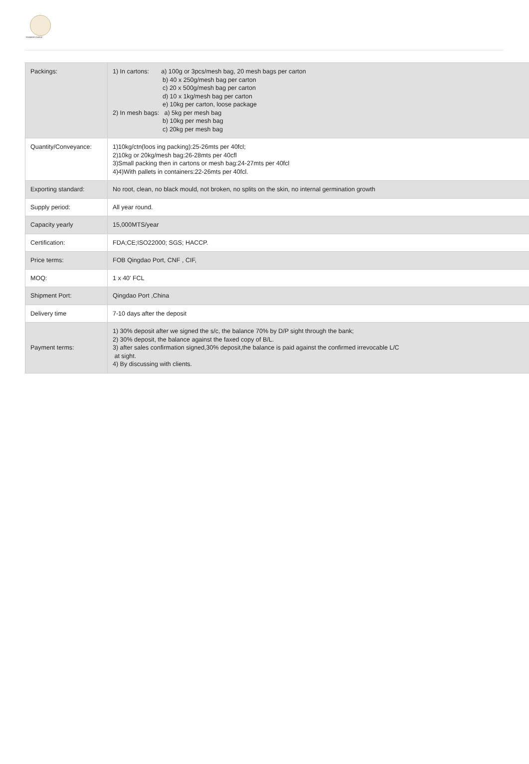PIONEER GARLIC
| Packings: | 1) In cartons: a) 100g or 3pcs/mesh bag, 20 mesh bags per carton b) 40 x 250g/mesh bag per carton c) 20 x 500g/mesh bag per carton d) 10 x 1kg/mesh bag per carton e) 10kg per carton, loose package 2) In mesh bags: a) 5kg per mesh bag b) 10kg per mesh bag c) 20kg per mesh bag |
| Quantity/Conveyance: | 1)10kg/ctn(loos ing packing):25-26mts per 40fcl; 2)10kg or 20kg/mesh bag:26-28mts per 40cfl 3)Small packing then in cartons or mesh bag:24-27mts per 40fcl 4)4)With pallets in containers:22-26mts per 40fcl. |
| Exporting standard: | No root, clean, no black mould, not broken, no splits on the skin, no internal germination growth |
| Supply period: | All year round. |
| Capacity yearly | 15,000MTS/year |
| Certification: | FDA;CE;ISO22000; SGS; HACCP. |
| Price terms: | FOB Qingdao Port, CNF , CIF, |
| MOQ: | 1 x 40' FCL |
| Shipment Port: | Qingdao Port ,China |
| Delivery time | 7-10 days after the deposit |
| Payment terms: | 1) 30% deposit after we signed the s/c, the balance 70% by D/P sight through the bank; 2) 30% deposit, the balance against the faxed copy of B/L. 3) after sales confirmation signed,30% deposit,the balance is paid against the confirmed irrevocable L/C at sight. 4) By discussing with clients. |